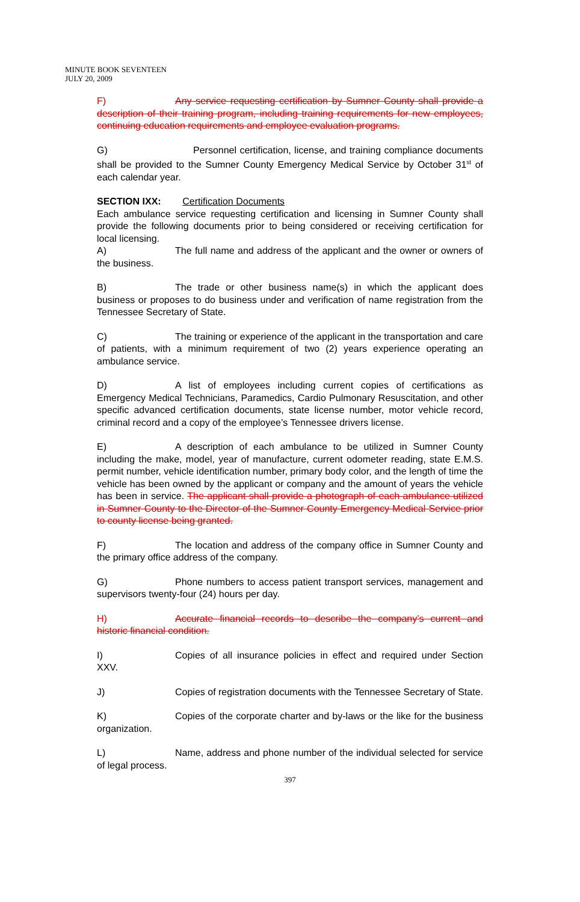MINUTE BOOK SEVENTEEN
JULY 20, 2009
F) Any service requesting certification by Sumner County shall provide a description of their training program, including training requirements for new employees, continuing education requirements and employee evaluation programs.
G) Personnel certification, license, and training compliance documents shall be provided to the Sumner County Emergency Medical Service by October 31<sup>st</sup> of each calendar year.
SECTION IXX: Certification Documents
Each ambulance service requesting certification and licensing in Sumner County shall provide the following documents prior to being considered or receiving certification for local licensing.
A) The full name and address of the applicant and the owner or owners of the business.
B) The trade or other business name(s) in which the applicant does business or proposes to do business under and verification of name registration from the Tennessee Secretary of State.
C) The training or experience of the applicant in the transportation and care of patients, with a minimum requirement of two (2) years experience operating an ambulance service.
D) A list of employees including current copies of certifications as Emergency Medical Technicians, Paramedics, Cardio Pulmonary Resuscitation, and other specific advanced certification documents, state license number, motor vehicle record, criminal record and a copy of the employee’s Tennessee drivers license.
E) A description of each ambulance to be utilized in Sumner County including the make, model, year of manufacture, current odometer reading, state E.M.S. permit number, vehicle identification number, primary body color, and the length of time the vehicle has been owned by the applicant or company and the amount of years the vehicle has been in service. The applicant shall provide a photograph of each ambulance utilized in Sumner County to the Director of the Sumner County Emergency Medical Service prior to county license being granted.
F) The location and address of the company office in Sumner County and the primary office address of the company.
G) Phone numbers to access patient transport services, management and supervisors twenty-four (24) hours per day.
H) Accurate financial records to describe the company’s current and historic financial condition.
I) Copies of all insurance policies in effect and required under Section XXV.
J) Copies of registration documents with the Tennessee Secretary of State.
K) Copies of the corporate charter and by-laws or the like for the business organization.
L) Name, address and phone number of the individual selected for service of legal process.
397